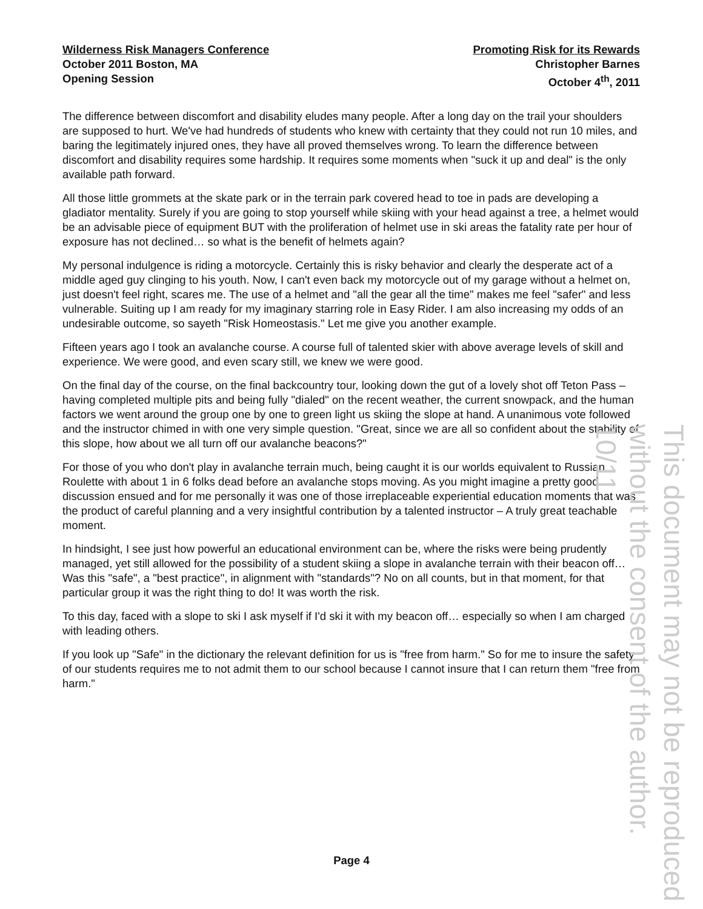Wilderness Risk Managers Conference
October 2011 Boston, MA
Opening Session
Promoting Risk for its Rewards
Christopher Barnes
October 4<sup>th</sup>, 2011
The difference between discomfort and disability eludes many people. After a long day on the trail your shoulders are supposed to hurt. We've had hundreds of students who knew with certainty that they could not run 10 miles, and baring the legitimately injured ones, they have all proved themselves wrong. To learn the difference between discomfort and disability requires some hardship. It requires some moments when "suck it up and deal" is the only available path forward.
All those little grommets at the skate park or in the terrain park covered head to toe in pads are developing a gladiator mentality. Surely if you are going to stop yourself while skiing with your head against a tree, a helmet would be an advisable piece of equipment BUT with the proliferation of helmet use in ski areas the fatality rate per hour of exposure has not declined… so what is the benefit of helmets again?
My personal indulgence is riding a motorcycle. Certainly this is risky behavior and clearly the desperate act of a middle aged guy clinging to his youth. Now, I can't even back my motorcycle out of my garage without a helmet on, just doesn't feel right, scares me. The use of a helmet and "all the gear all the time" makes me feel "safer" and less vulnerable. Suiting up I am ready for my imaginary starring role in Easy Rider. I am also increasing my odds of an undesirable outcome, so sayeth "Risk Homeostasis." Let me give you another example.
Fifteen years ago I took an avalanche course. A course full of talented skier with above average levels of skill and experience. We were good, and even scary still, we knew we were good.
On the final day of the course, on the final backcountry tour, looking down the gut of a lovely shot off Teton Pass – having completed multiple pits and being fully "dialed" on the recent weather, the current snowpack, and the human factors we went around the group one by one to green light us skiing the slope at hand. A unanimous vote followed and the instructor chimed in with one very simple question. "Great, since we are all so confident about the stability of this slope, how about we all turn off our avalanche beacons?"
For those of you who don't play in avalanche terrain much, being caught it is our worlds equivalent to Russian Roulette with about 1 in 6 folks dead before an avalanche stops moving. As you might imagine a pretty good discussion ensued and for me personally it was one of those irreplaceable experiential education moments that was the product of careful planning and a very insightful contribution by a talented instructor – A truly great teachable moment.
In hindsight, I see just how powerful an educational environment can be, where the risks were being prudently managed, yet still allowed for the possibility of a student skiing a slope in avalanche terrain with their beacon off… Was this "safe", a "best practice", in alignment with "standards"? No on all counts, but in that moment, for that particular group it was the right thing to do! It was worth the risk.
To this day, faced with a slope to ski I ask myself if I'd ski it with my beacon off… especially so when I am charged with leading others.
If you look up "Safe" in the dictionary the relevant definition for us is "free from harm." So for me to insure the safety of our students requires me to not admit them to our school because I cannot insure that I can return them "free from harm."
This document may not be reproduced without the consent of the author. 10/11
Page 4